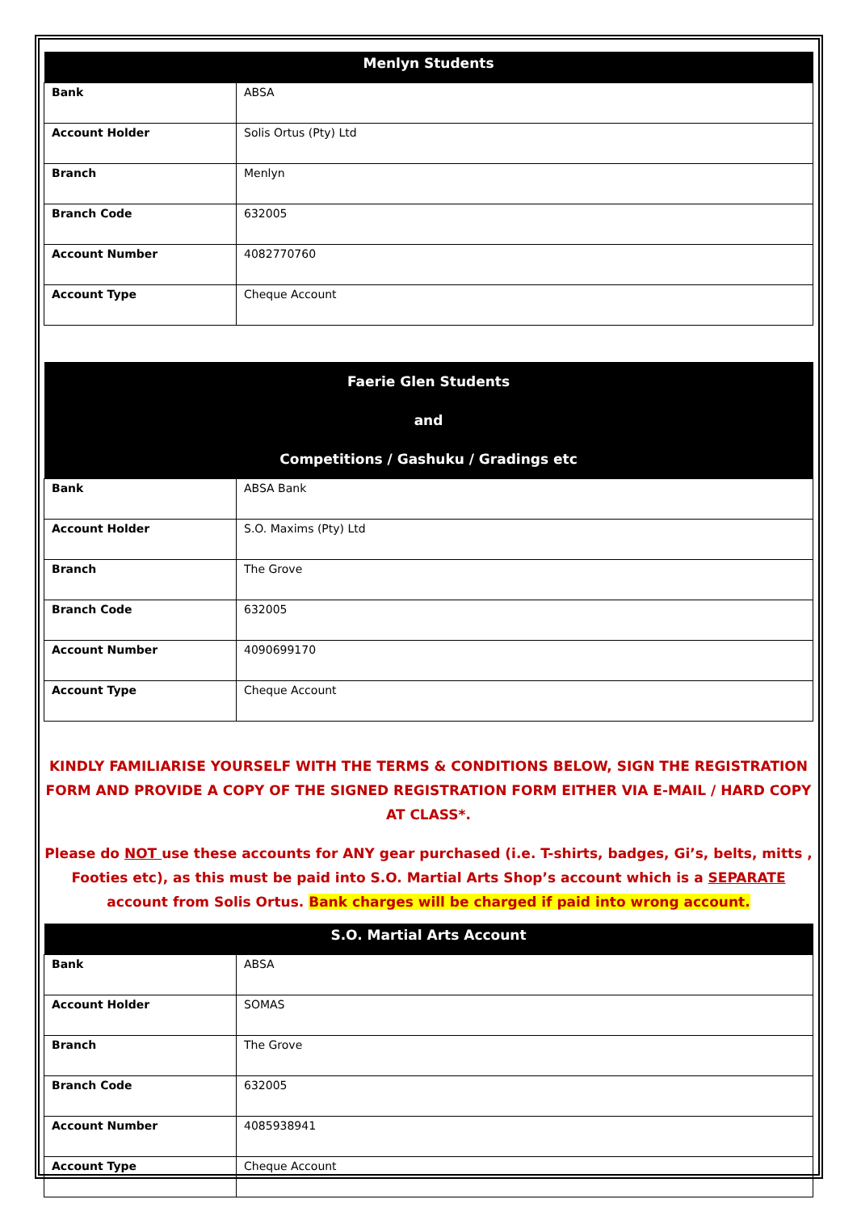| Menlyn Students | |
| --- | --- |
| Bank | ABSA |
| Account Holder | Solis Ortus (Pty) Ltd |
| Branch | Menlyn |
| Branch Code | 632005 |
| Account Number | 4082770760 |
| Account Type | Cheque Account |
| Faerie Glen Students and Competitions / Gashuku / Gradings etc | |
| --- | --- |
| Bank | ABSA Bank |
| Account Holder | S.O. Maxims (Pty) Ltd |
| Branch | The Grove |
| Branch Code | 632005 |
| Account Number | 4090699170 |
| Account Type | Cheque Account |
KINDLY FAMILIARISE YOURSELF WITH THE TERMS & CONDITIONS BELOW, SIGN THE REGISTRATION FORM AND PROVIDE A COPY OF THE SIGNED REGISTRATION FORM EITHER VIA E-MAIL / HARD COPY AT CLASS*.
Please do NOT use these accounts for ANY gear purchased (i.e. T-shirts, badges, Gi’s, belts, mitts , Footies etc), as this must be paid into S.O. Martial Arts Shop’s account which is a SEPARATE account from Solis Ortus. Bank charges will be charged if paid into wrong account.
| S.O. Martial Arts Account | |
| --- | --- |
| Bank | ABSA |
| Account Holder | SOMAS |
| Branch | The Grove |
| Branch Code | 632005 |
| Account Number | 4085938941 |
| Account Type | Cheque Account |